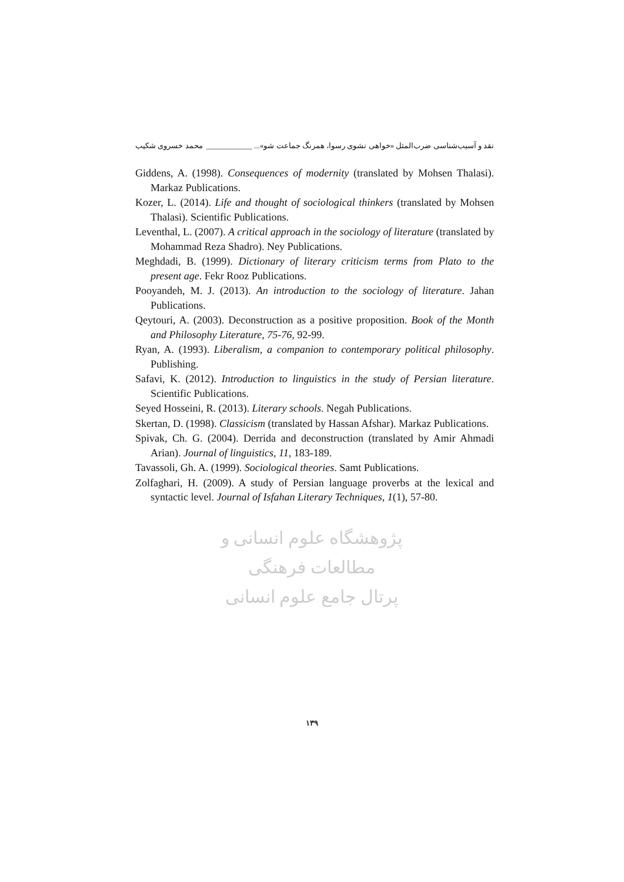نقد و آسیب‌شناسی ضرب‌المثل «خواهی نشوی رسوا، همرنگ جماعت شو»... ____________ محمد خسروی شکیب
Giddens, A. (1998). Consequences of modernity (translated by Mohsen Thalasi). Markaz Publications.
Kozer, L. (2014). Life and thought of sociological thinkers (translated by Mohsen Thalasi). Scientific Publications.
Leventhal, L. (2007). A critical approach in the sociology of literature (translated by Mohammad Reza Shadro). Ney Publications.
Meghdadi, B. (1999). Dictionary of literary criticism terms from Plato to the present age. Fekr Rooz Publications.
Pooyandeh, M. J. (2013). An introduction to the sociology of literature. Jahan Publications.
Qeytouri, A. (2003). Deconstruction as a positive proposition. Book of the Month and Philosophy Literature, 75-76, 92-99.
Ryan, A. (1993). Liberalism, a companion to contemporary political philosophy. Publishing.
Safavi, K. (2012). Introduction to linguistics in the study of Persian literature. Scientific Publications.
Seyed Hosseini, R. (2013). Literary schools. Negah Publications.
Skertan, D. (1998). Classicism (translated by Hassan Afshar). Markaz Publications.
Spivak, Ch. G. (2004). Derrida and deconstruction (translated by Amir Ahmadi Arian). Journal of linguistics, 11, 183-189.
Tavassoli, Gh. A. (1999). Sociological theories. Samt Publications.
Zolfaghari, H. (2009). A study of Persian language proverbs at the lexical and syntactic level. Journal of Isfahan Literary Techniques, 1(1), 57-80.
پژوهشگاه علوم انسانی و مطالعات فرهنگی
پرتال جامع علوم انسانی
۱۳۹